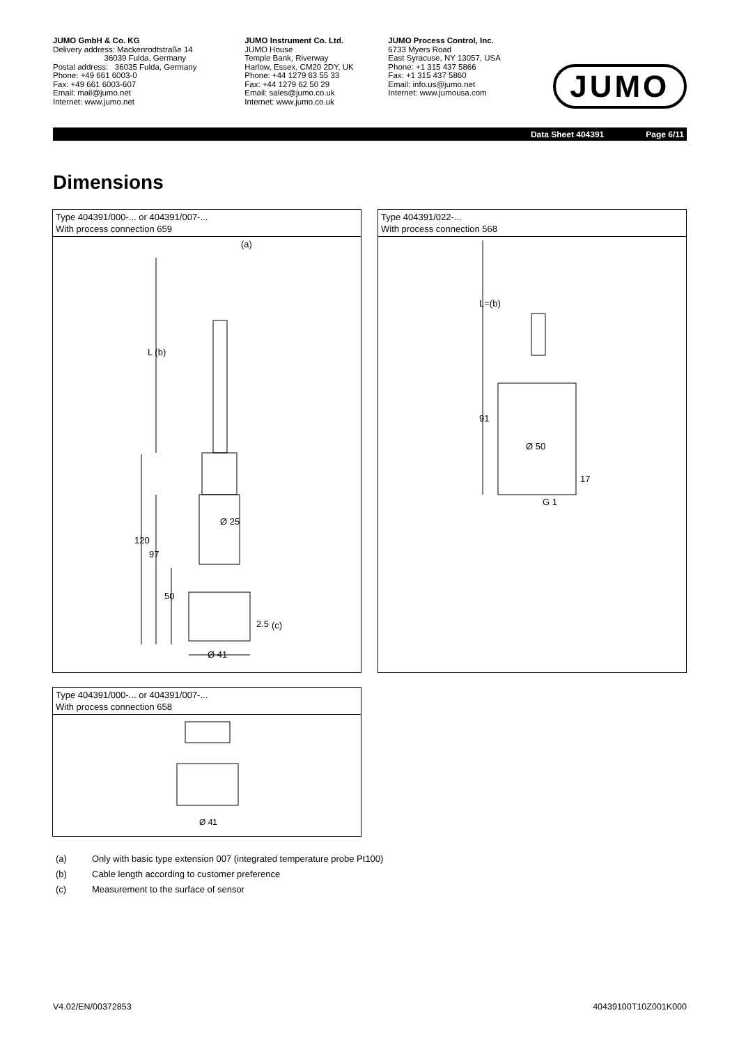JUMO GmbH & Co. KG
Delivery address: Mackenrodtstraße 14
36039 Fulda, Germany
Postal address: 36035 Fulda, Germany
Phone: +49 661 6003-0
Fax: +49 661 6003-607
Email: mail@jumo.net
Internet: www.jumo.net
JUMO Instrument Co. Ltd.
JUMO House
Temple Bank, Riverway
Harlow, Essex, CM20 2DY, UK
Phone: +44 1279 63 55 33
Fax: +44 1279 62 50 29
Email: sales@jumo.co.uk
Internet: www.jumo.co.uk
JUMO Process Control, Inc.
6733 Myers Road
East Syracuse, NY 13057, USA
Phone: +1 315 437 5866
Fax: +1 315 437 5860
Email: info.us@jumo.net
Internet: www.jumousa.com
JUMO
Data Sheet 404391 Page 6/11
Dimensions
Type 404391/000-... or 404391/007-...
With process connection 659
(a)
L (b)
Ø 25
120
97
50
2.5
(c)
Ø 41
Type 404391/022-...
With process connection 568
L=(b)
91
Ø 50
17
G 1
Type 404391/000-... or 404391/007-...
With process connection 658
Ø 41
(a) Only with basic type extension 007 (integrated temperature probe Pt100)
(b) Cable length according to customer preference
(c) Measurement to the surface of sensor
V4.02/EN/00372853 40439100T10Z001K000